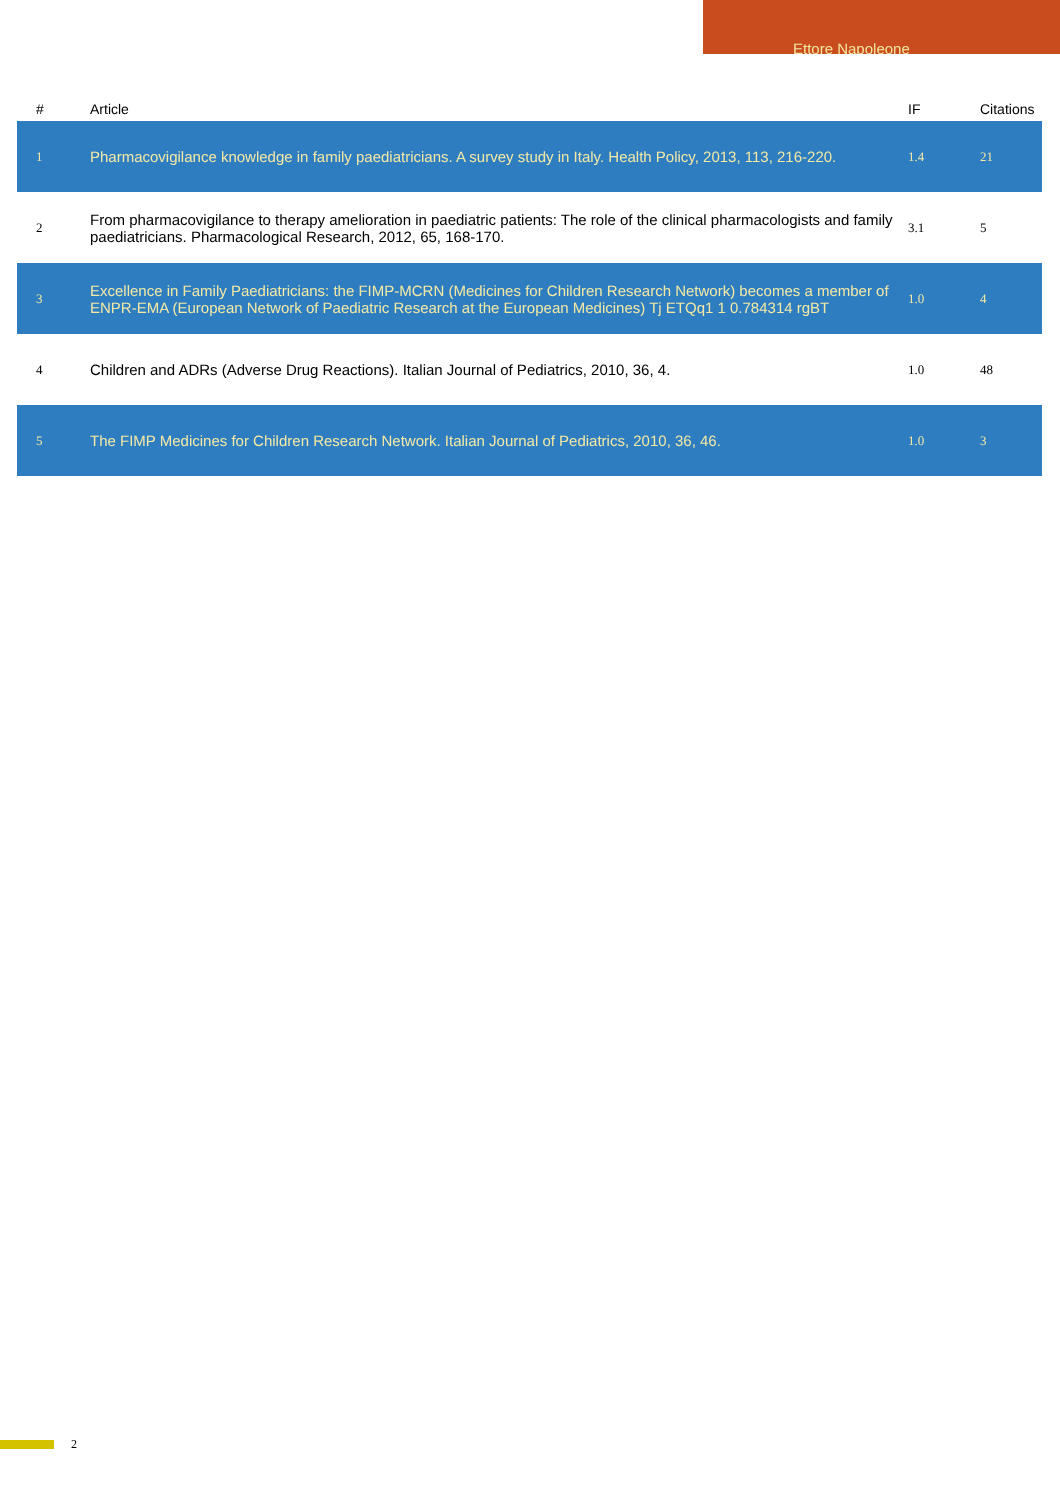Ettore Napoleone
| # | Article | IF | Citations |
| --- | --- | --- | --- |
| 1 | Pharmacovigilance knowledge in family paediatricians. A survey study in Italy. Health Policy, 2013, 113, 216-220. | 1.4 | 21 |
| 2 | From pharmacovigilance to therapy amelioration in paediatric patients: The role of the clinical pharmacologists and family paediatricians. Pharmacological Research, 2012, 65, 168-170. | 3.1 | 5 |
| 3 | Excellence in Family Paediatricians: the FIMP-MCRN (Medicines for Children Research Network) becomes a member of ENPR-EMA (European Network of Paediatric Research at the European Medicines) Tj ETQq1 1 0.784314 rgBT | 1.0 | 4 |
| 4 | Children and ADRs (Adverse Drug Reactions). Italian Journal of Pediatrics, 2010, 36, 4. | 1.0 | 48 |
| 5 | The FIMP Medicines for Children Research Network. Italian Journal of Pediatrics, 2010, 36, 46. | 1.0 | 3 |
2